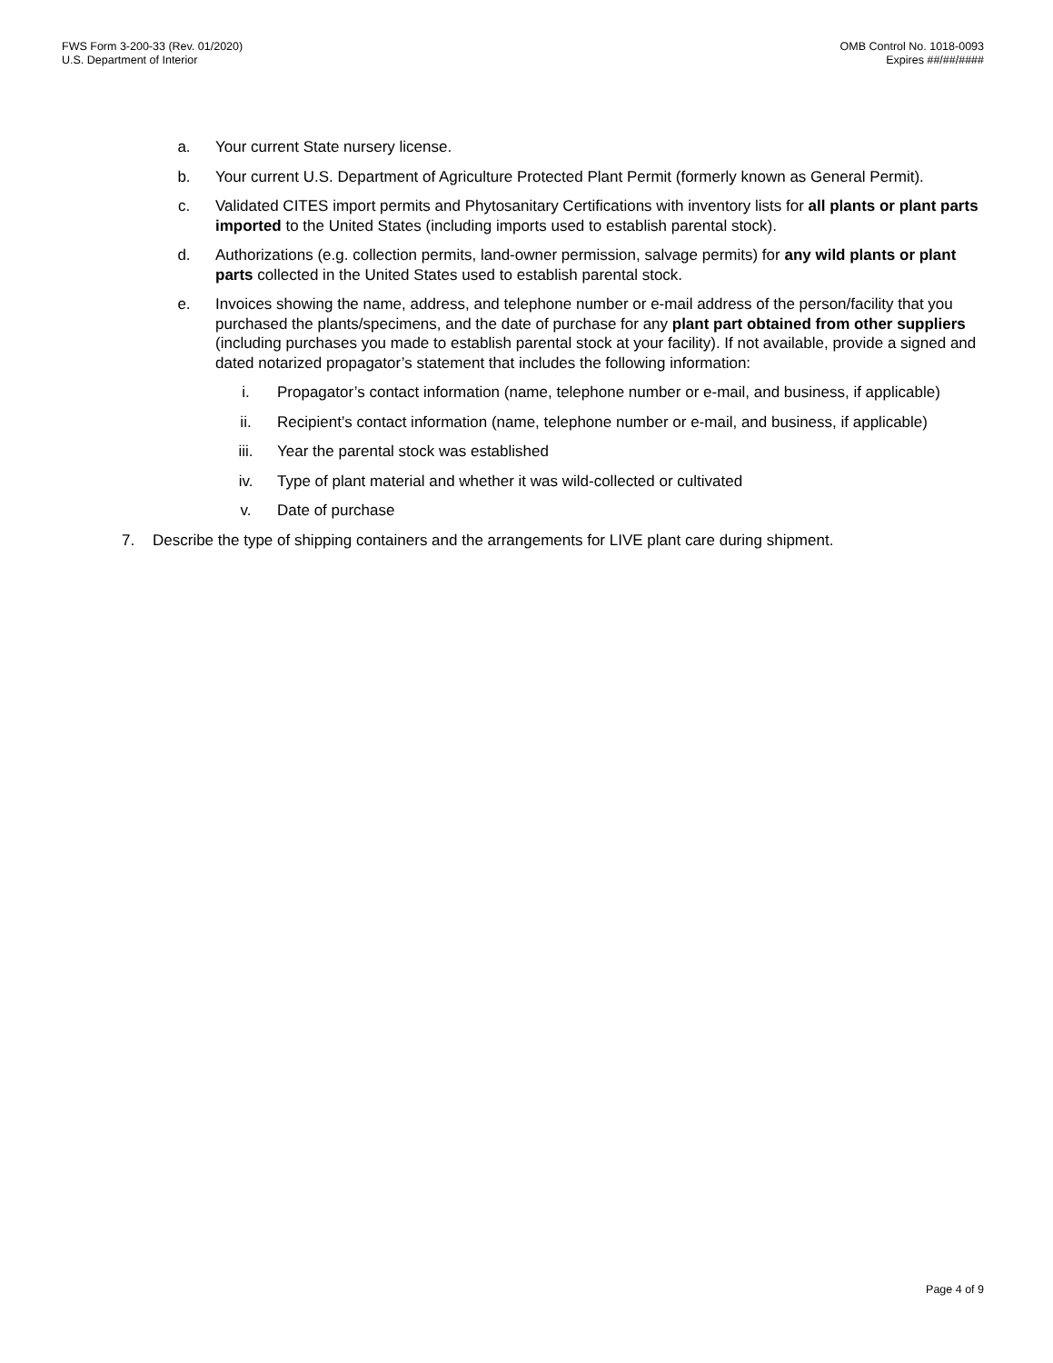FWS Form 3-200-33 (Rev. 01/2020)
U.S. Department of Interior
OMB Control No. 1018-0093
Expires ##/##/####
a. Your current State nursery license.
b. Your current U.S. Department of Agriculture Protected Plant Permit (formerly known as General Permit).
c. Validated CITES import permits and Phytosanitary Certifications with inventory lists for all plants or plant parts imported to the United States (including imports used to establish parental stock).
d. Authorizations (e.g. collection permits, land-owner permission, salvage permits) for any wild plants or plant parts collected in the United States used to establish parental stock.
e. Invoices showing the name, address, and telephone number or e-mail address of the person/facility that you purchased the plants/specimens, and the date of purchase for any plant part obtained from other suppliers (including purchases you made to establish parental stock at your facility). If not available, provide a signed and dated notarized propagator’s statement that includes the following information:
i. Propagator’s contact information (name, telephone number or e-mail, and business, if applicable)
ii. Recipient’s contact information (name, telephone number or e-mail, and business, if applicable)
iii. Year the parental stock was established
iv. Type of plant material and whether it was wild-collected or cultivated
v. Date of purchase
7. Describe the type of shipping containers and the arrangements for LIVE plant care during shipment.
Page 4 of 9